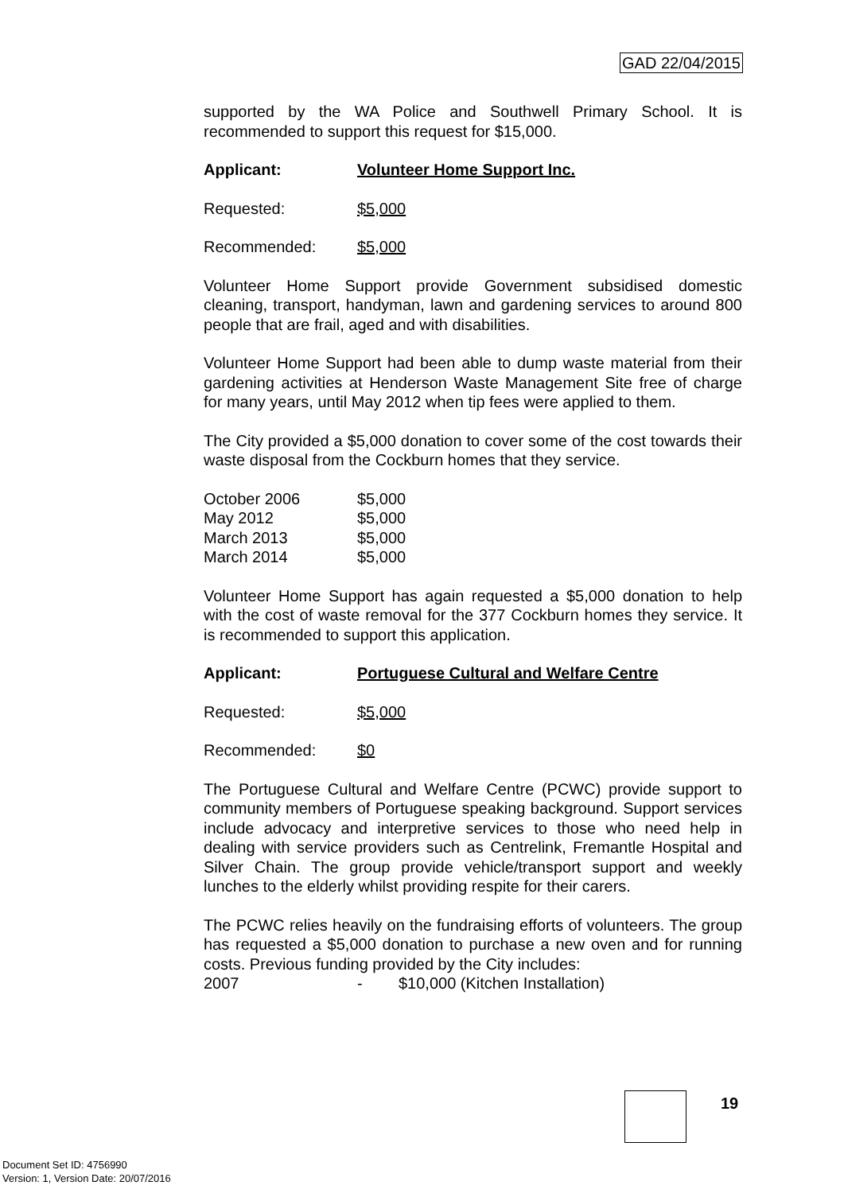GAD 22/04/2015
supported by the WA Police and Southwell Primary School. It is recommended to support this request for $15,000.
Applicant: Volunteer Home Support Inc.
Requested: $5,000
Recommended: $5,000
Volunteer Home Support provide Government subsidised domestic cleaning, transport, handyman, lawn and gardening services to around 800 people that are frail, aged and with disabilities.
Volunteer Home Support had been able to dump waste material from their gardening activities at Henderson Waste Management Site free of charge for many years, until May 2012 when tip fees were applied to them.
The City provided a $5,000 donation to cover some of the cost towards their waste disposal from the Cockburn homes that they service.
| October 2006 | $5,000 |
| May 2012 | $5,000 |
| March 2013 | $5,000 |
| March 2014 | $5,000 |
Volunteer Home Support has again requested a $5,000 donation to help with the cost of waste removal for the 377 Cockburn homes they service. It is recommended to support this application.
Applicant: Portuguese Cultural and Welfare Centre
Requested: $5,000
Recommended: $0
The Portuguese Cultural and Welfare Centre (PCWC) provide support to community members of Portuguese speaking background. Support services include advocacy and interpretive services to those who need help in dealing with service providers such as Centrelink, Fremantle Hospital and Silver Chain. The group provide vehicle/transport support and weekly lunches to the elderly whilst providing respite for their carers.
The PCWC relies heavily on the fundraising efforts of volunteers. The group has requested a $5,000 donation to purchase a new oven and for running costs. Previous funding provided by the City includes:
| 2007 | - | $10,000 (Kitchen Installation) |
19
Document Set ID: 4756990
Version: 1, Version Date: 20/07/2016